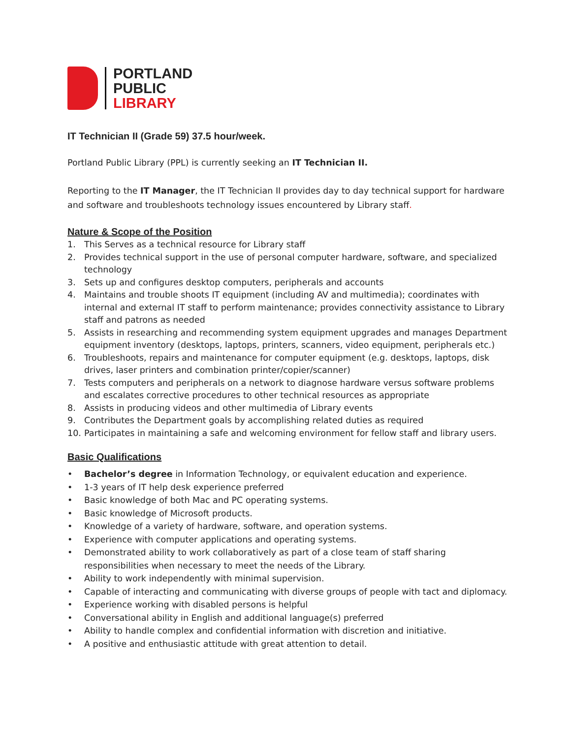PORTLAND
PUBLIC
LIBRARY
IT Technician II (Grade 59) 37.5 hour/week.
Portland Public Library (PPL) is currently seeking an IT Technician II.
Reporting to the IT Manager, the IT Technician II provides day to day technical support for hardware and software and troubleshoots technology issues encountered by Library staff.
Nature & Scope of the Position
1. This Serves as a technical resource for Library staff
2. Provides technical support in the use of personal computer hardware, software, and specialized technology
3. Sets up and configures desktop computers, peripherals and accounts
4. Maintains and trouble shoots IT equipment (including AV and multimedia); coordinates with internal and external IT staff to perform maintenance; provides connectivity assistance to Library staff and patrons as needed
5. Assists in researching and recommending system equipment upgrades and manages Department equipment inventory (desktops, laptops, printers, scanners, video equipment, peripherals etc.)
6. Troubleshoots, repairs and maintenance for computer equipment (e.g. desktops, laptops, disk drives, laser printers and combination printer/copier/scanner)
7. Tests computers and peripherals on a network to diagnose hardware versus software problems and escalates corrective procedures to other technical resources as appropriate
8. Assists in producing videos and other multimedia of Library events
9. Contributes the Department goals by accomplishing related duties as required
10. Participates in maintaining a safe and welcoming environment for fellow staff and library users.
Basic Qualifications
• Bachelor’s degree in Information Technology, or equivalent education and experience.
• 1-3 years of IT help desk experience preferred
• Basic knowledge of both Mac and PC operating systems.
• Basic knowledge of Microsoft products.
• Knowledge of a variety of hardware, software, and operation systems.
• Experience with computer applications and operating systems.
• Demonstrated ability to work collaboratively as part of a close team of staff sharing responsibilities when necessary to meet the needs of the Library.
• Ability to work independently with minimal supervision.
• Capable of interacting and communicating with diverse groups of people with tact and diplomacy.
• Experience working with disabled persons is helpful
• Conversational ability in English and additional language(s) preferred
• Ability to handle complex and confidential information with discretion and initiative.
• A positive and enthusiastic attitude with great attention to detail.